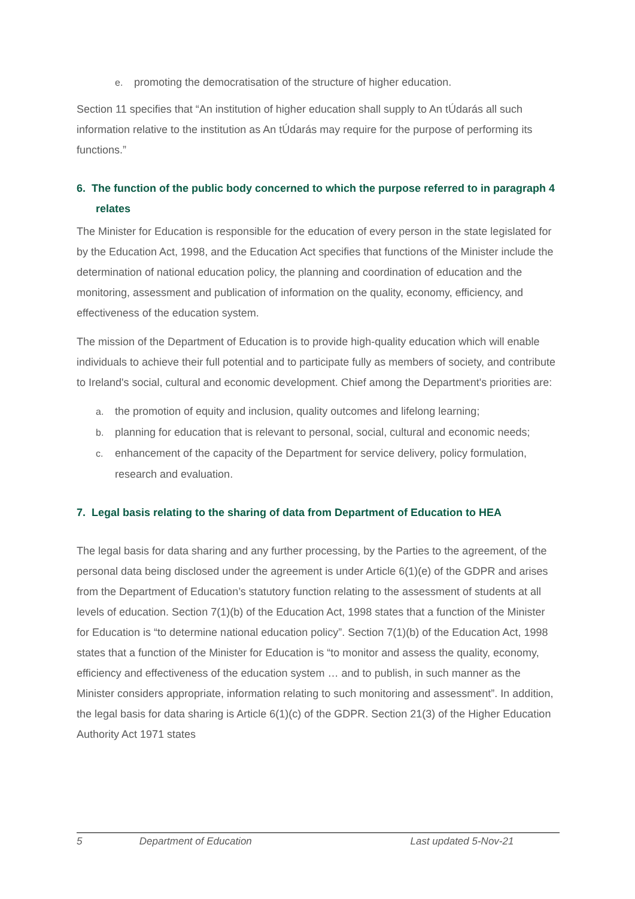e. promoting the democratisation of the structure of higher education.
Section 11 specifies that “An institution of higher education shall supply to An tÚdarás all such information relative to the institution as An tÚdarás may require for the purpose of performing its functions.”
6. The function of the public body concerned to which the purpose referred to in paragraph 4 relates
The Minister for Education is responsible for the education of every person in the state legislated for by the Education Act, 1998, and the Education Act specifies that functions of the Minister include the determination of national education policy, the planning and coordination of education and the monitoring, assessment and publication of information on the quality, economy, efficiency, and effectiveness of the education system.
The mission of the Department of Education is to provide high-quality education which will enable individuals to achieve their full potential and to participate fully as members of society, and contribute to Ireland's social, cultural and economic development. Chief among the Department's priorities are:
a. the promotion of equity and inclusion, quality outcomes and lifelong learning;
b. planning for education that is relevant to personal, social, cultural and economic needs;
c. enhancement of the capacity of the Department for service delivery, policy formulation, research and evaluation.
7. Legal basis relating to the sharing of data from Department of Education to HEA
The legal basis for data sharing and any further processing, by the Parties to the agreement, of the personal data being disclosed under the agreement is under Article 6(1)(e) of the GDPR and arises from the Department of Education’s statutory function relating to the assessment of students at all levels of education. Section 7(1)(b) of the Education Act, 1998 states that a function of the Minister for Education is “to determine national education policy”. Section 7(1)(b) of the Education Act, 1998 states that a function of the Minister for Education is “to monitor and assess the quality, economy, efficiency and effectiveness of the education system … and to publish, in such manner as the Minister considers appropriate, information relating to such monitoring and assessment”. In addition, the legal basis for data sharing is Article 6(1)(c) of the GDPR. Section 21(3) of the Higher Education Authority Act 1971 states
5 Department of Education Last updated 5-Nov-21